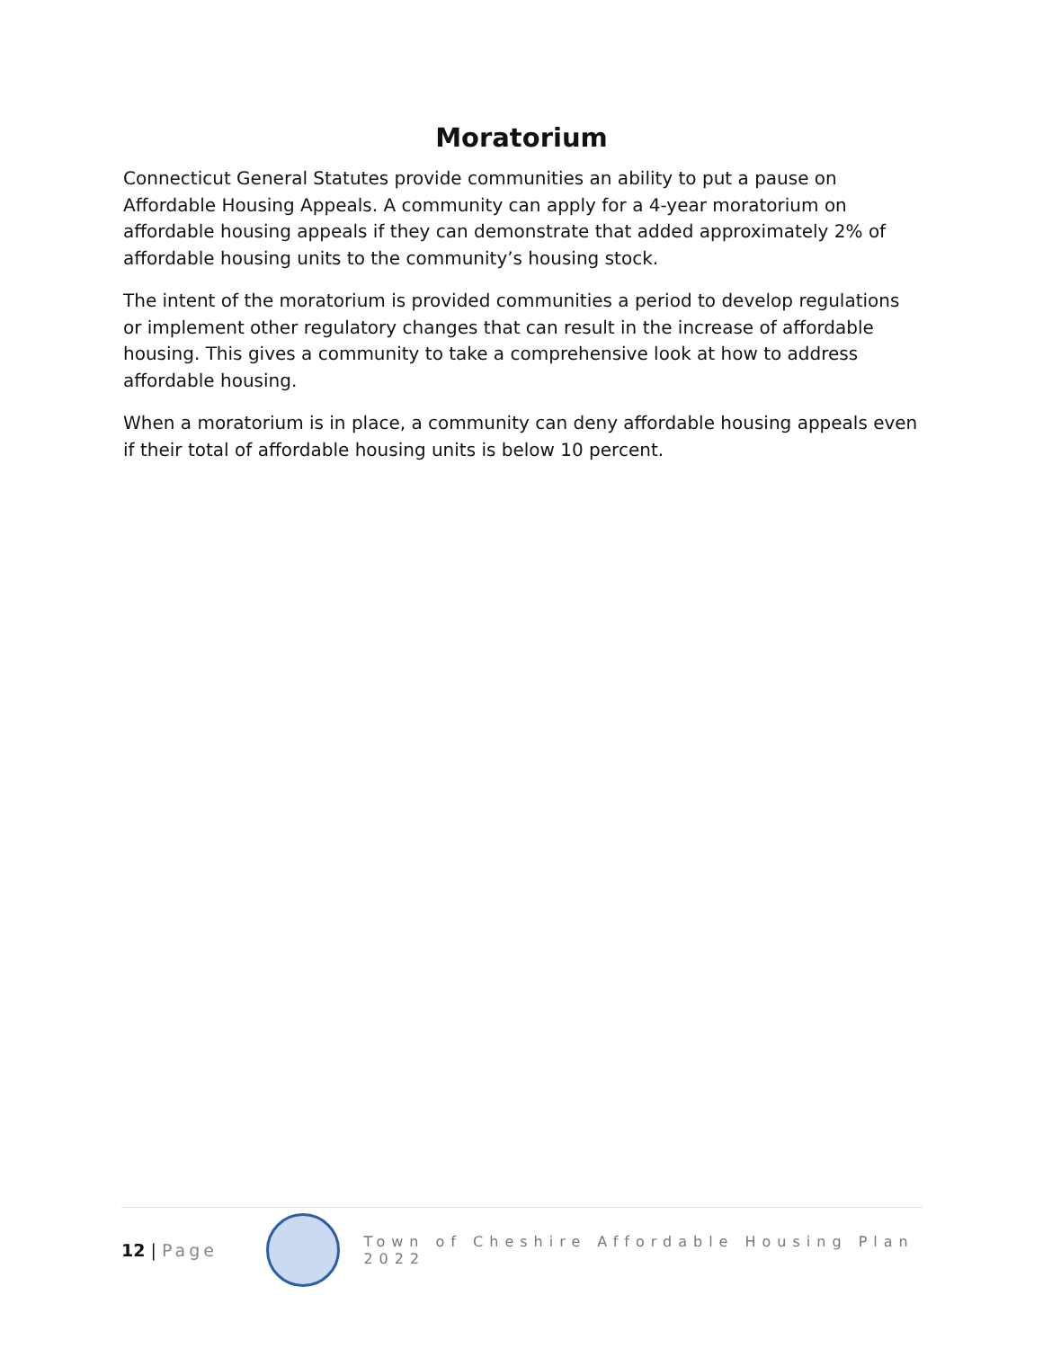Moratorium
Connecticut General Statutes provide communities an ability to put a pause on Affordable Housing Appeals. A community can apply for a 4-year moratorium on affordable housing appeals if they can demonstrate that added approximately 2% of affordable housing units to the community’s housing stock.
The intent of the moratorium is provided communities a period to develop regulations or implement other regulatory changes that can result in the increase of affordable housing. This gives a community to take a comprehensive look at how to address affordable housing.
When a moratorium is in place, a community can deny affordable housing appeals even if their total of affordable housing units is below 10 percent.
12 | Page
Town of Cheshire Affordable Housing Plan 2022